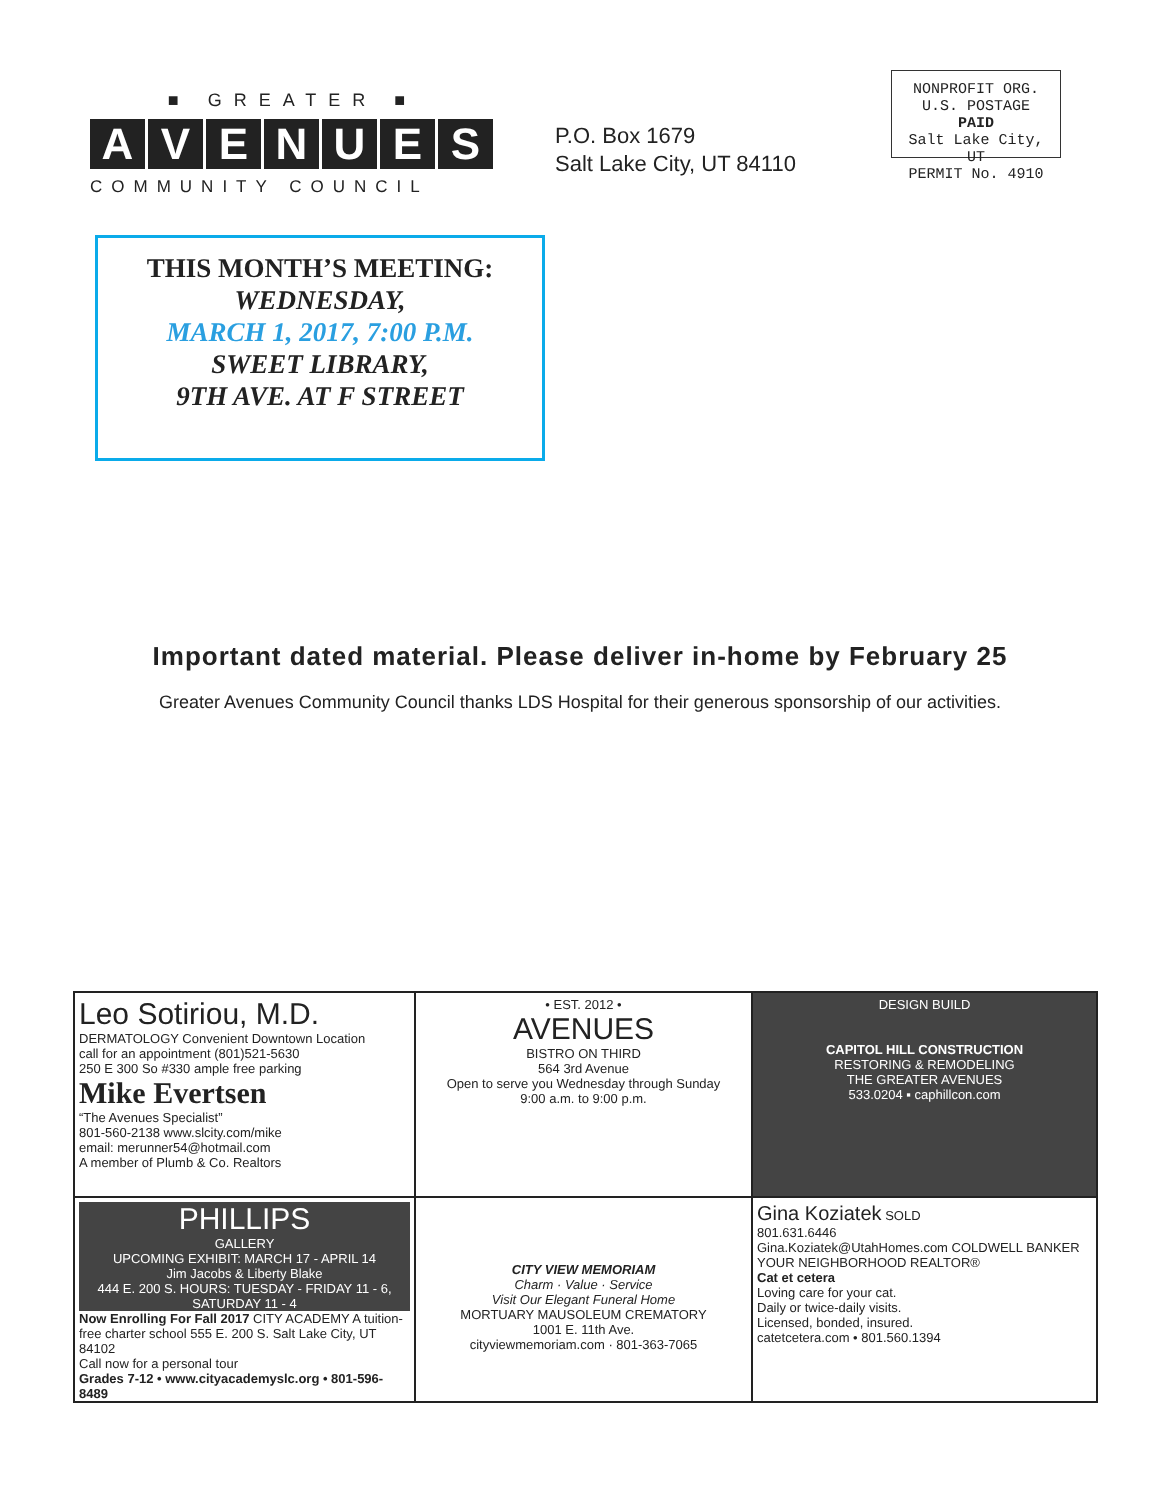■ GREATER ■
AVENUES
COMMUNITY COUNCIL
P.O. Box 1679
Salt Lake City, UT 84110
NONPROFIT ORG.
U.S. POSTAGE
PAID
Salt Lake City, UT
PERMIT No. 4910
THIS MONTH’S MEETING:
WEDNESDAY,
MARCH 1, 2017, 7:00 P.M.
SWEET LIBRARY,
9TH AVE. AT F STREET
Important dated material. Please deliver in-home by February 25
Greater Avenues Community Council thanks LDS Hospital for their generous sponsorship of our activities.
Leo Sotiriou, M.D.
DERMATOLOGY Convenient Downtown Location
call for an appointment (801)521-5630
250 E 300 So #330 ample free parking
Mike Evertsen
“The Avenues Specialist”
801-560-2138 www.slcity.com/mike
email: merunner54@hotmail.com
A member of Plumb & Co. Realtors
• EST. 2012 •
AVENUES
BISTRO ON THIRD
564 3rd Avenue
Open to serve you Wednesday through Sunday
9:00 a.m. to 9:00 p.m.
DESIGN BUILD
CAPITOL HILL CONSTRUCTION
RESTORING & REMODELING
THE GREATER AVENUES
533.0204 ▪ caphillcon.com
PHILLIPS
GALLERY
UPCOMING EXHIBIT: MARCH 17 - APRIL 14
Jim Jacobs & Liberty Blake
444 E. 200 S. HOURS: TUESDAY - FRIDAY 11 - 6, SATURDAY 11 - 4
Now Enrolling For Fall 2017 CITY ACADEMY A tuition-free charter school 555 E. 200 S. Salt Lake City, UT 84102
Call now for a personal tour
Grades 7-12 • www.cityacademyslc.org • 801-596-8489
CITY VIEW MEMORIAM
Charm · Value · Service
Visit Our Elegant Funeral Home
MORTUARY MAUSOLEUM CREMATORY
1001 E. 11th Ave.
cityviewmemoriam.com · 801-363-7065
Gina Koziatek SOLD
801.631.6446
Gina.Koziatek@UtahHomes.com COLDWELL BANKER
YOUR NEIGHBORHOOD REALTOR®
Cat et cetera
Loving care for your cat.
Daily or twice-daily visits.
Licensed, bonded, insured.
catetcetera.com • 801.560.1394